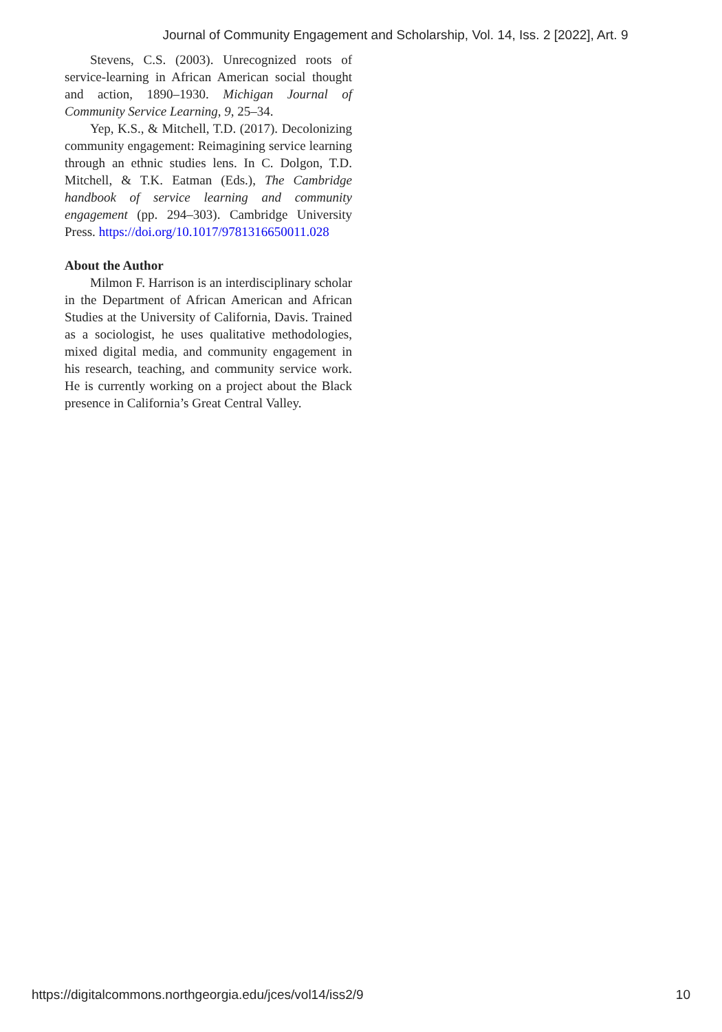Journal of Community Engagement and Scholarship, Vol. 14, Iss. 2 [2022], Art. 9
Stevens, C.S. (2003). Unrecognized roots of service-learning in African American social thought and action, 1890–1930. Michigan Journal of Community Service Learning, 9, 25–34.
Yep, K.S., & Mitchell, T.D. (2017). Decolonizing community engagement: Reimagining service learning through an ethnic studies lens. In C. Dolgon, T.D. Mitchell, & T.K. Eatman (Eds.), The Cambridge handbook of service learning and community engagement (pp. 294–303). Cambridge University Press. https://doi.org/10.1017/9781316650011.028
About the Author
Milmon F. Harrison is an interdisciplinary scholar in the Department of African American and African Studies at the University of California, Davis. Trained as a sociologist, he uses qualitative methodologies, mixed digital media, and community engagement in his research, teaching, and community service work. He is currently working on a project about the Black presence in California’s Great Central Valley.
https://digitalcommons.northgeorgia.edu/jces/vol14/iss2/9 10